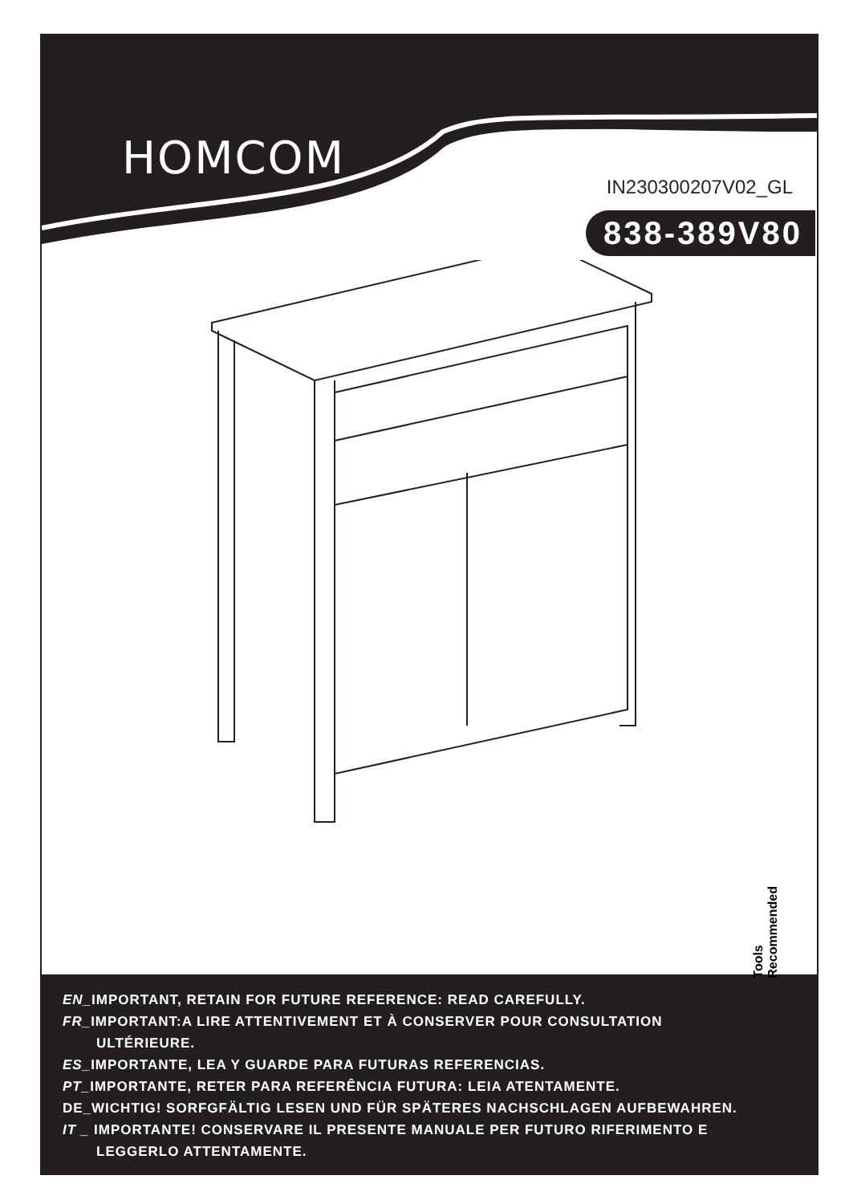HOMCOM
IN230300207V02_GL
838-389V80
Tools Recommended
EN_IMPORTANT, RETAIN FOR FUTURE REFERENCE: READ CAREFULLY.
FR_IMPORTANT:A LIRE ATTENTIVEMENT ET À CONSERVER POUR CONSULTATION
ULTÉRIEURE.
ES_IMPORTANTE, LEA Y GUARDE PARA FUTURAS REFERENCIAS.
PT_IMPORTANTE, RETER PARA REFERÊNCIA FUTURA: LEIA ATENTAMENTE.
DE_WICHTIG! SORFGFÄLTIG LESEN UND FÜR SPÄTERES NACHSCHLAGEN AUFBEWAHREN.
IT _ IMPORTANTE! CONSERVARE IL PRESENTE MANUALE PER FUTURO RIFERIMENTO E
LEGGERLO ATTENTAMENTE.